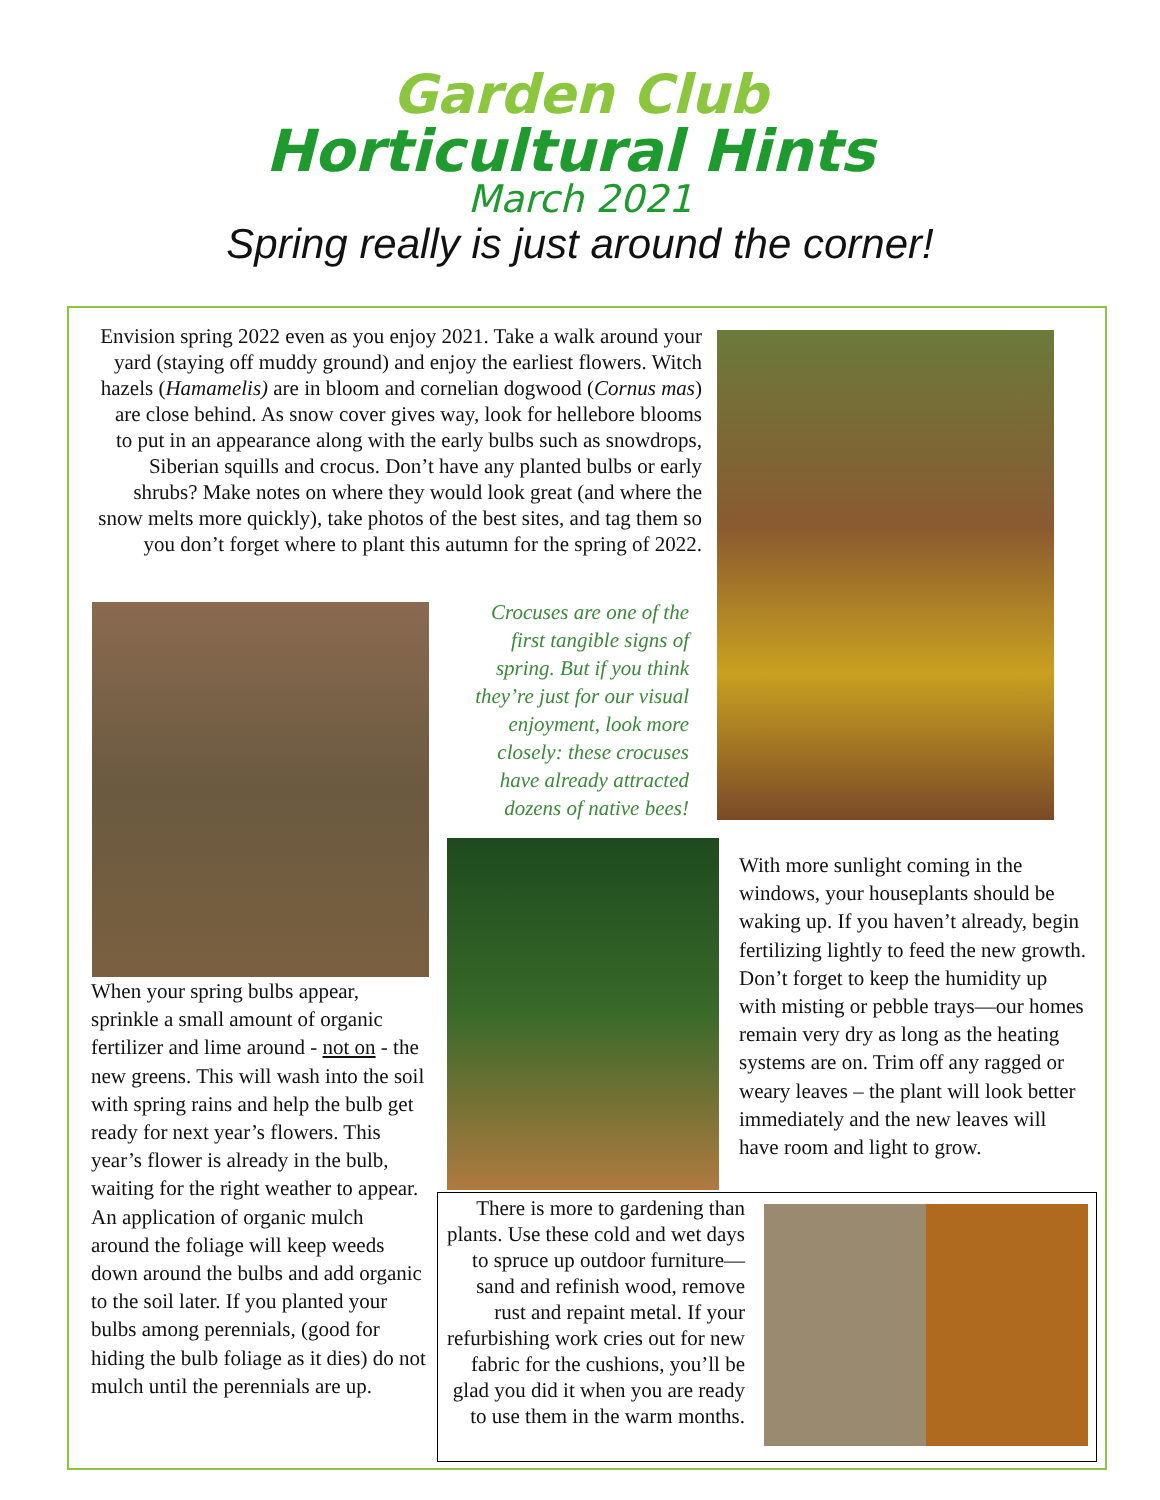Garden Club
Horticultural Hints
March 2021
Spring really is just around the corner!
Envision spring 2022 even as you enjoy 2021. Take a walk around your yard (staying off muddy ground) and enjoy the earliest flowers. Witch hazels (Hamamelis) are in bloom and cornelian dogwood (Cornus mas) are close behind. As snow cover gives way, look for hellebore blooms to put in an appearance along with the early bulbs such as snowdrops, Siberian squills and crocus. Don’t have any planted bulbs or early shrubs? Make notes on where they would look great (and where the snow melts more quickly), take photos of the best sites, and tag them so you don’t forget where to plant this autumn for the spring of 2022.
Crocuses are one of the first tangible signs of spring. But if you think they’re just for our visual enjoyment, look more closely: these crocuses have already attracted dozens of native bees!
When your spring bulbs appear, sprinkle a small amount of organic fertilizer and lime around - not on - the new greens. This will wash into the soil with spring rains and help the bulb get ready for next year’s flowers. This year’s flower is already in the bulb, waiting for the right weather to appear. An application of organic mulch around the foliage will keep weeds down around the bulbs and add organic to the soil later. If you planted your bulbs among perennials, (good for hiding the bulb foliage as it dies) do not mulch until the perennials are up.
With more sunlight coming in the windows, your houseplants should be waking up. If you haven’t already, begin fertilizing lightly to feed the new growth. Don’t forget to keep the humidity up with misting or pebble trays—our homes remain very dry as long as the heating systems are on. Trim off any ragged or weary leaves – the plant will look better immediately and the new leaves will have room and light to grow.
There is more to gardening than plants. Use these cold and wet days to spruce up outdoor furniture—sand and refinish wood, remove rust and repaint metal. If your refurbishing work cries out for new fabric for the cushions, you’ll be glad you did it when you are ready to use them in the warm months.